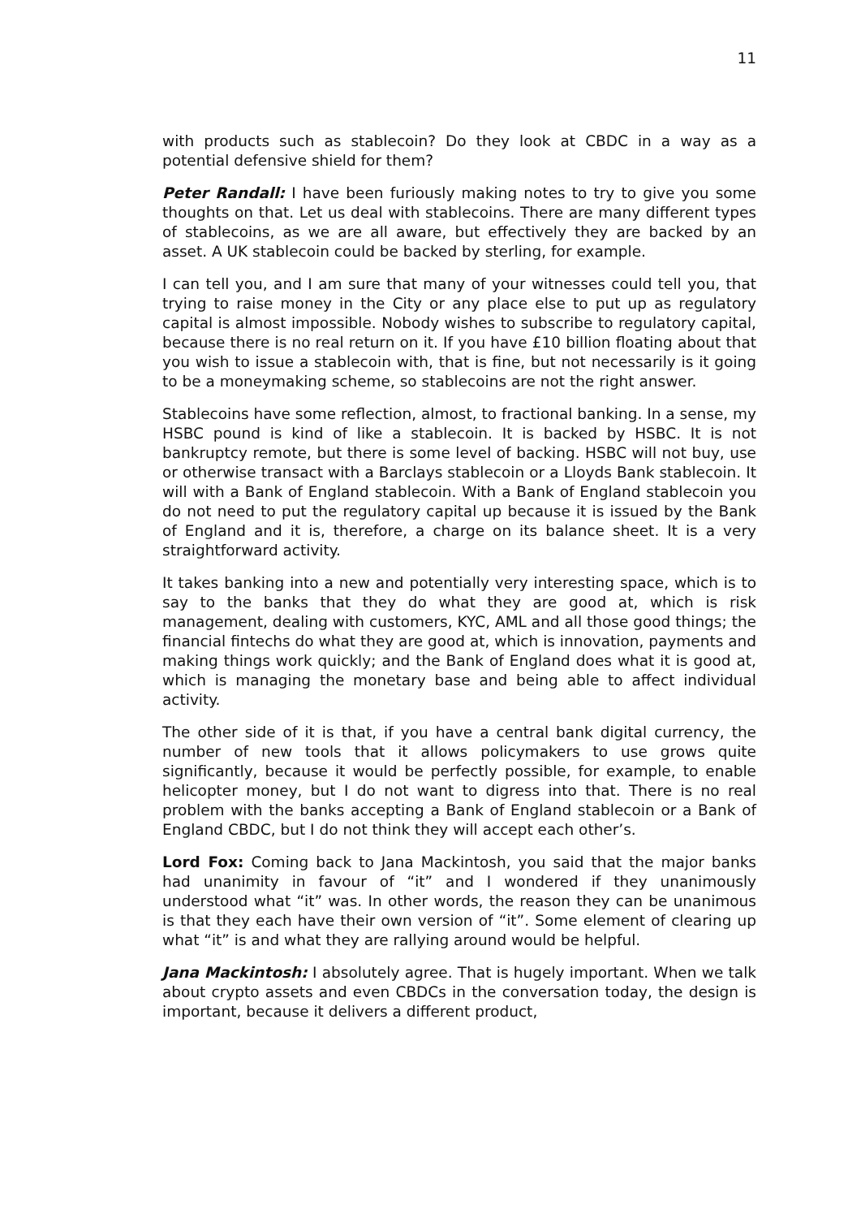11
with products such as stablecoin? Do they look at CBDC in a way as a potential defensive shield for them?
Peter Randall: I have been furiously making notes to try to give you some thoughts on that. Let us deal with stablecoins. There are many different types of stablecoins, as we are all aware, but effectively they are backed by an asset. A UK stablecoin could be backed by sterling, for example.
I can tell you, and I am sure that many of your witnesses could tell you, that trying to raise money in the City or any place else to put up as regulatory capital is almost impossible. Nobody wishes to subscribe to regulatory capital, because there is no real return on it. If you have £10 billion floating about that you wish to issue a stablecoin with, that is fine, but not necessarily is it going to be a moneymaking scheme, so stablecoins are not the right answer.
Stablecoins have some reflection, almost, to fractional banking. In a sense, my HSBC pound is kind of like a stablecoin. It is backed by HSBC. It is not bankruptcy remote, but there is some level of backing. HSBC will not buy, use or otherwise transact with a Barclays stablecoin or a Lloyds Bank stablecoin. It will with a Bank of England stablecoin. With a Bank of England stablecoin you do not need to put the regulatory capital up because it is issued by the Bank of England and it is, therefore, a charge on its balance sheet. It is a very straightforward activity.
It takes banking into a new and potentially very interesting space, which is to say to the banks that they do what they are good at, which is risk management, dealing with customers, KYC, AML and all those good things; the financial fintechs do what they are good at, which is innovation, payments and making things work quickly; and the Bank of England does what it is good at, which is managing the monetary base and being able to affect individual activity.
The other side of it is that, if you have a central bank digital currency, the number of new tools that it allows policymakers to use grows quite significantly, because it would be perfectly possible, for example, to enable helicopter money, but I do not want to digress into that. There is no real problem with the banks accepting a Bank of England stablecoin or a Bank of England CBDC, but I do not think they will accept each other’s.
Lord Fox: Coming back to Jana Mackintosh, you said that the major banks had unanimity in favour of “it” and I wondered if they unanimously understood what “it” was. In other words, the reason they can be unanimous is that they each have their own version of “it”. Some element of clearing up what “it” is and what they are rallying around would be helpful.
Jana Mackintosh: I absolutely agree. That is hugely important. When we talk about crypto assets and even CBDCs in the conversation today, the design is important, because it delivers a different product,